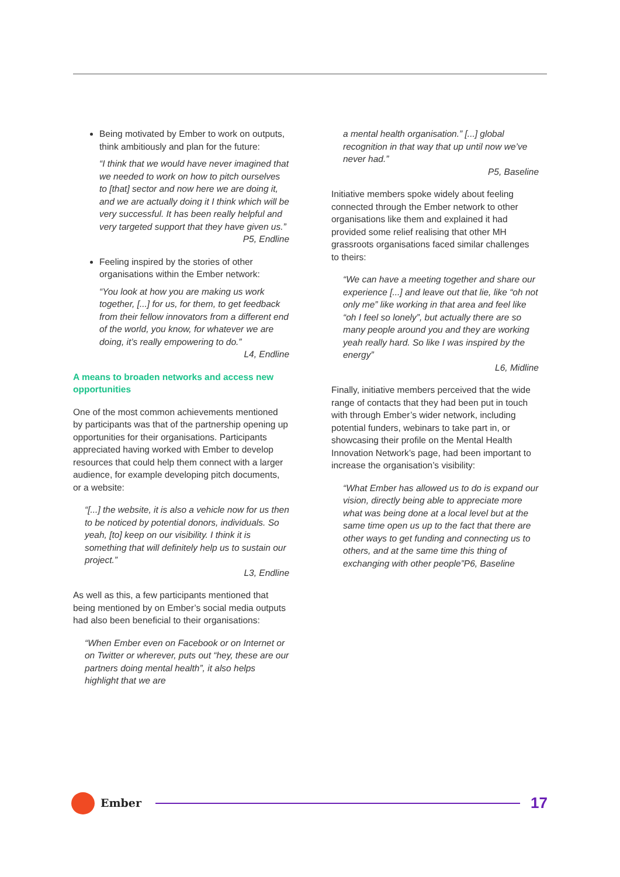Being motivated by Ember to work on outputs, think ambitiously and plan for the future:
“I think that we would have never imagined that we needed to work on how to pitch ourselves to [that] sector and now here we are doing it, and we are actually doing it I think which will be very successful. It has been really helpful and very targeted support that they have given us.”
P5, Endline
Feeling inspired by the stories of other organisations within the Ember network:
“You look at how you are making us work together, [...] for us, for them, to get feedback from their fellow innovators from a different end of the world, you know, for whatever we are doing, it’s really empowering to do.”
L4, Endline
A means to broaden networks and access new opportunities
One of the most common achievements mentioned by participants was that of the partnership opening up opportunities for their organisations. Participants appreciated having worked with Ember to develop resources that could help them connect with a larger audience, for example developing pitch documents, or a website:
“[...] the website, it is also a vehicle now for us then to be noticed by potential donors, individuals. So yeah, [to] keep on our visibility. I think it is something that will definitely help us to sustain our project.”
L3, Endline
As well as this, a few participants mentioned that being mentioned by on Ember’s social media outputs had also been beneficial to their organisations:
“When Ember even on Facebook or on Internet or on Twitter or wherever, puts out “hey, these are our partners doing mental health”, it also helps highlight that we are
a mental health organisation.” [...] global recognition in that way that up until now we’ve never had.”
P5, Baseline
Initiative members spoke widely about feeling connected through the Ember network to other organisations like them and explained it had provided some relief realising that other MH grassroots organisations faced similar challenges to theirs:
“We can have a meeting together and share our experience [...] and leave out that lie, like “oh not only me” like working in that area and feel like “oh I feel so lonely”, but actually there are so many people around you and they are working yeah really hard. So like I was inspired by the energy”
L6, Midline
Finally, initiative members perceived that the wide range of contacts that they had been put in touch with through Ember’s wider network, including potential funders, webinars to take part in, or showcasing their profile on the Mental Health Innovation Network’s page, had been important to increase the organisation’s visibility:
“What Ember has allowed us to do is expand our vision, directly being able to appreciate more what was being done at a local level but at the same time open us up to the fact that there are other ways to get funding and connecting us to others, and at the same time this thing of exchanging with other people”P6, Baseline
Ember
17